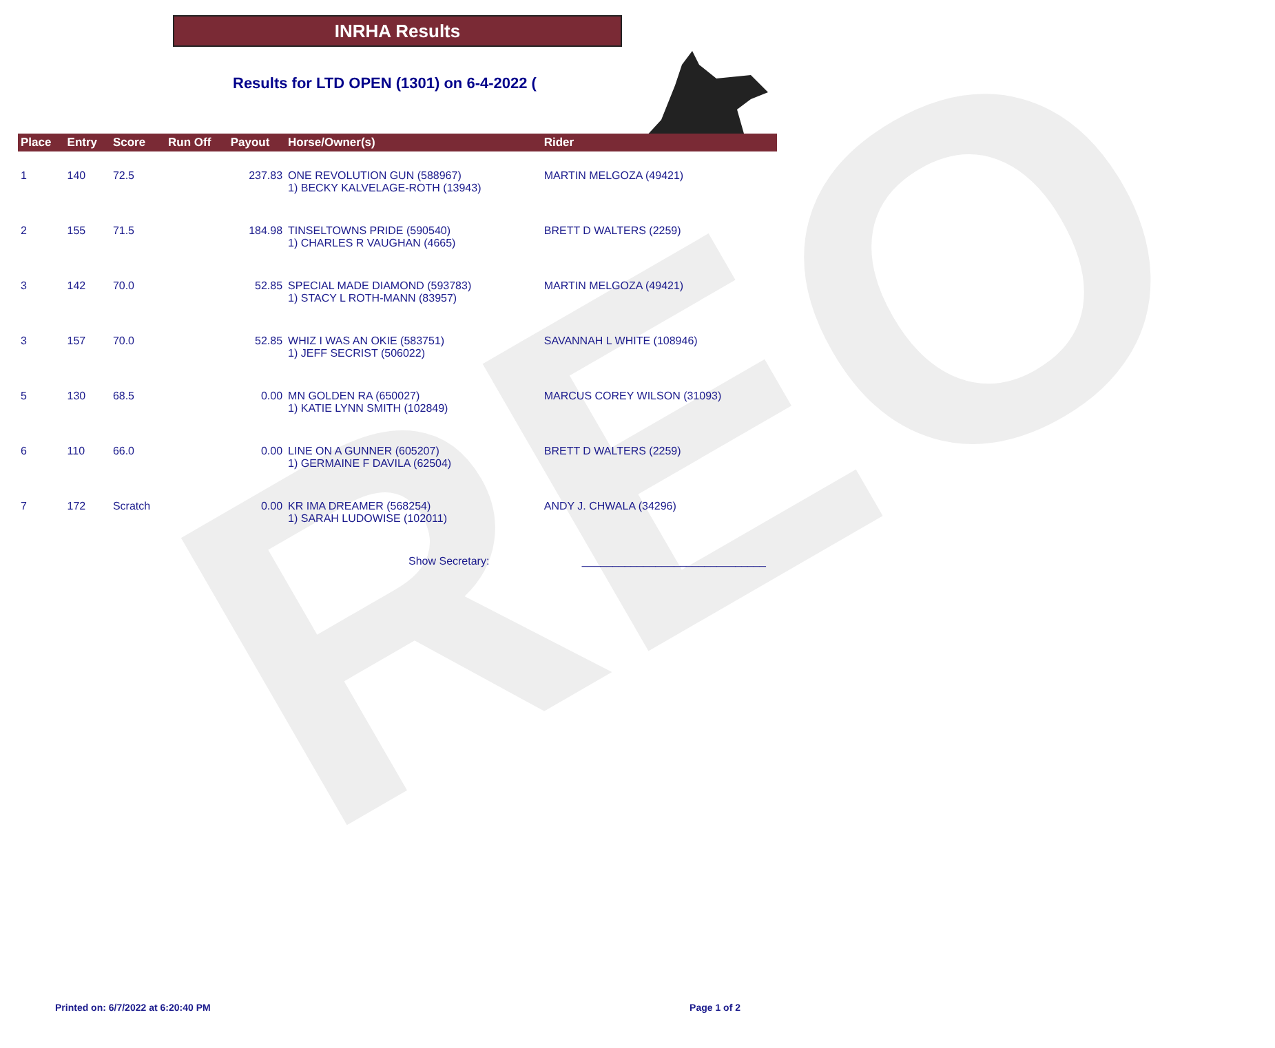REO
INRHA Results
Results for LTD OPEN (1301) on 6-4-2022 (
| Place | Entry | Score | Run Off | Payout | Horse/Owner(s) | Rider |
| --- | --- | --- | --- | --- | --- | --- |
| 1 | 140 | 72.5 | | 237.83 | ONE REVOLUTION GUN (588967) 1) BECKY KALVELAGE-ROTH (13943) | MARTIN MELGOZA (49421) |
| 2 | 155 | 71.5 | | 184.98 | TINSELTOWNS PRIDE (590540) 1) CHARLES R VAUGHAN (4665) | BRETT D WALTERS (2259) |
| 3 | 142 | 70.0 | | 52.85 | SPECIAL MADE DIAMOND (593783) 1) STACY L ROTH-MANN (83957) | MARTIN MELGOZA (49421) |
| 3 | 157 | 70.0 | | 52.85 | WHIZ I WAS AN OKIE (583751) 1) JEFF SECRIST (506022) | SAVANNAH L WHITE (108946) |
| 5 | 130 | 68.5 | | 0.00 | MN GOLDEN RA (650027) 1) KATIE LYNN SMITH (102849) | MARCUS COREY WILSON (31093) |
| 6 | 110 | 66.0 | | 0.00 | LINE ON A GUNNER (605207) 1) GERMAINE F DAVILA (62504) | BRETT D WALTERS (2259) |
| 7 | 172 | Scratch | | 0.00 | KR IMA DREAMER (568254) 1) SARAH LUDOWISE (102011) | ANDY J. CHWALA (34296) |
Show Secretary: ______________________________
Printed on: 6/7/2022 at 6:20:40 PM Page 1 of 2